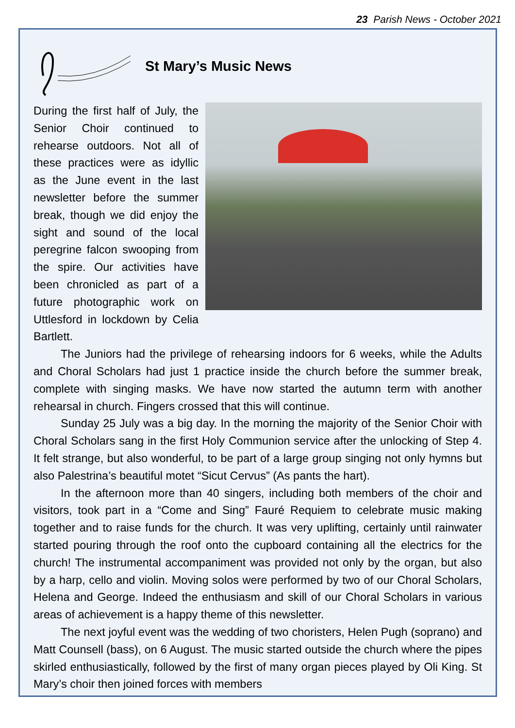23 Parish News - October 2021
St Mary’s Music News
During the first half of July, the Senior Choir continued to rehearse outdoors. Not all of these practices were as idyllic as the June event in the last newsletter before the summer break, though we did enjoy the sight and sound of the local peregrine falcon swooping from the spire. Our activities have been chronicled as part of a future photographic work on Uttlesford in lockdown by Celia Bartlett.
The Juniors had the privilege of rehearsing indoors for 6 weeks, while the Adults and Choral Scholars had just 1 practice inside the church before the summer break, complete with singing masks. We have now started the autumn term with another rehearsal in church. Fingers crossed that this will continue.
Sunday 25 July was a big day. In the morning the majority of the Senior Choir with Choral Scholars sang in the first Holy Communion service after the unlocking of Step 4. It felt strange, but also wonderful, to be part of a large group singing not only hymns but also Palestrina’s beautiful motet “Sicut Cervus” (As pants the hart).
In the afternoon more than 40 singers, including both members of the choir and visitors, took part in a “Come and Sing” Fauré Requiem to celebrate music making together and to raise funds for the church. It was very uplifting, certainly until rainwater started pouring through the roof onto the cupboard containing all the electrics for the church! The instrumental accompaniment was provided not only by the organ, but also by a harp, cello and violin. Moving solos were performed by two of our Choral Scholars, Helena and George. Indeed the enthusiasm and skill of our Choral Scholars in various areas of achievement is a happy theme of this newsletter.
The next joyful event was the wedding of two choristers, Helen Pugh (soprano) and Matt Counsell (bass), on 6 August. The music started outside the church where the pipes skirled enthusiastically, followed by the first of many organ pieces played by Oli King. St Mary’s choir then joined forces with members